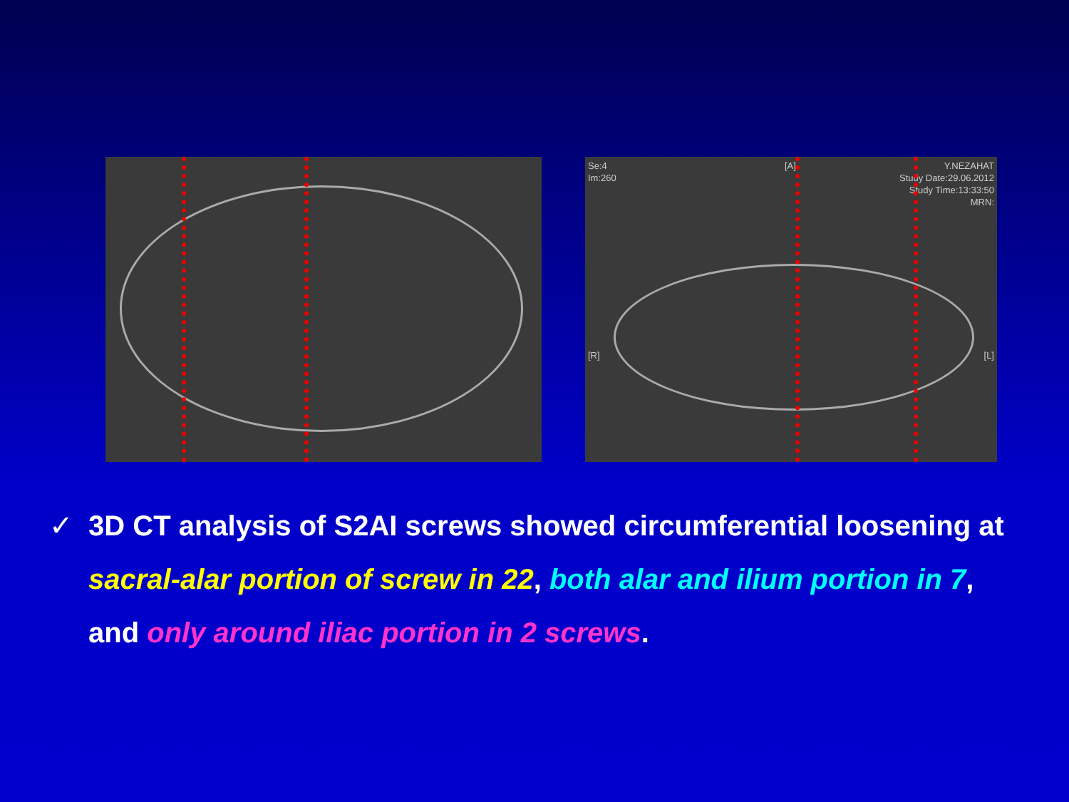Se:4
Im:260
[A]
Y.NEZAHAT
Study Date:29.06.2012
Study Time:13:33:50
MRN:
[R] [L]
✓ 3D CT analysis of S2AI screws showed circumferential loosening at sacral-alar portion of screw in 22, both alar and ilium portion in 7, and only around iliac portion in 2 screws.